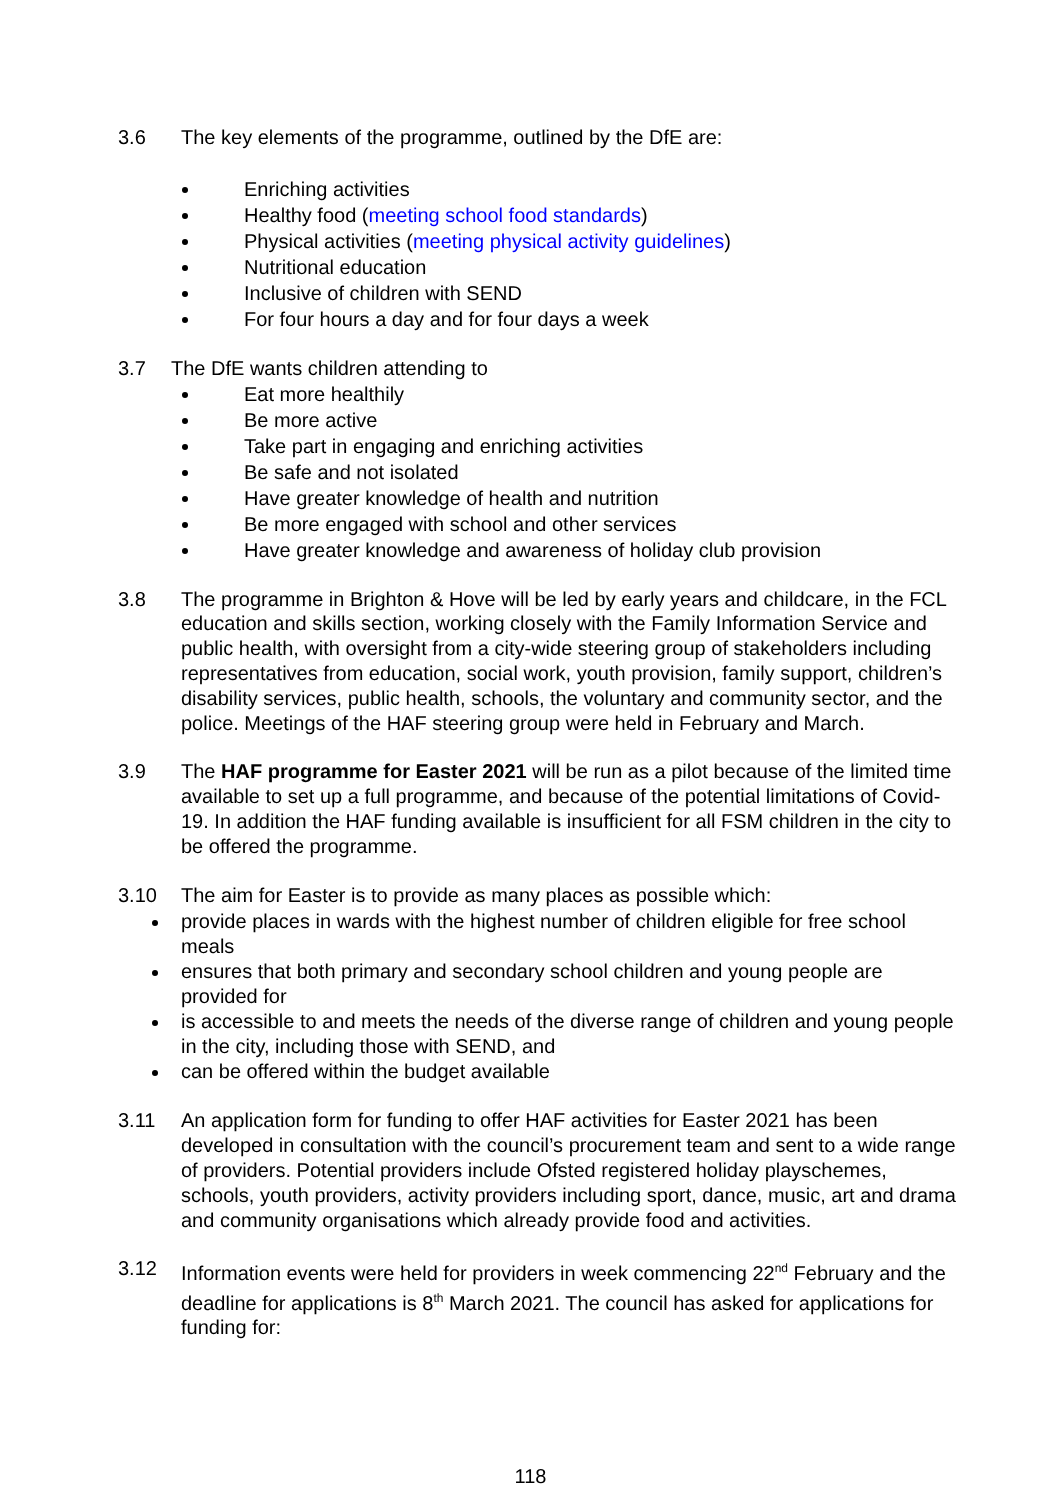3.6 The key elements of the programme, outlined by the DfE are:
Enriching activities
Healthy food (meeting school food standards)
Physical activities (meeting physical activity guidelines)
Nutritional education
Inclusive of children with SEND
For four hours a day and for four days a week
3.7 The DfE wants children attending to
Eat more healthily
Be more active
Take part in engaging and enriching activities
Be safe and not isolated
Have greater knowledge of health and nutrition
Be more engaged with school and other services
Have greater knowledge and awareness of holiday club provision
3.8 The programme in Brighton & Hove will be led by early years and childcare, in the FCL education and skills section, working closely with the Family Information Service and public health, with oversight from a city-wide steering group of stakeholders including representatives from education, social work, youth provision, family support, children’s disability services, public health, schools, the voluntary and community sector, and the police. Meetings of the HAF steering group were held in February and March.
3.9 The HAF programme for Easter 2021 will be run as a pilot because of the limited time available to set up a full programme, and because of the potential limitations of Covid-19. In addition the HAF funding available is insufficient for all FSM children in the city to be offered the programme.
3.10 The aim for Easter is to provide as many places as possible which:
provide places in wards with the highest number of children eligible for free school meals
ensures that both primary and secondary school children and young people are provided for
is accessible to and meets the needs of the diverse range of children and young people in the city, including those with SEND, and
can be offered within the budget available
3.11 An application form for funding to offer HAF activities for Easter 2021 has been developed in consultation with the council’s procurement team and sent to a wide range of providers. Potential providers include Ofsted registered holiday playschemes, schools, youth providers, activity providers including sport, dance, music, art and drama and community organisations which already provide food and activities.
3.12 Information events were held for providers in week commencing 22<sup>nd</sup> February and the deadline for applications is 8<sup>th</sup> March 2021. The council has asked for applications for funding for:
118